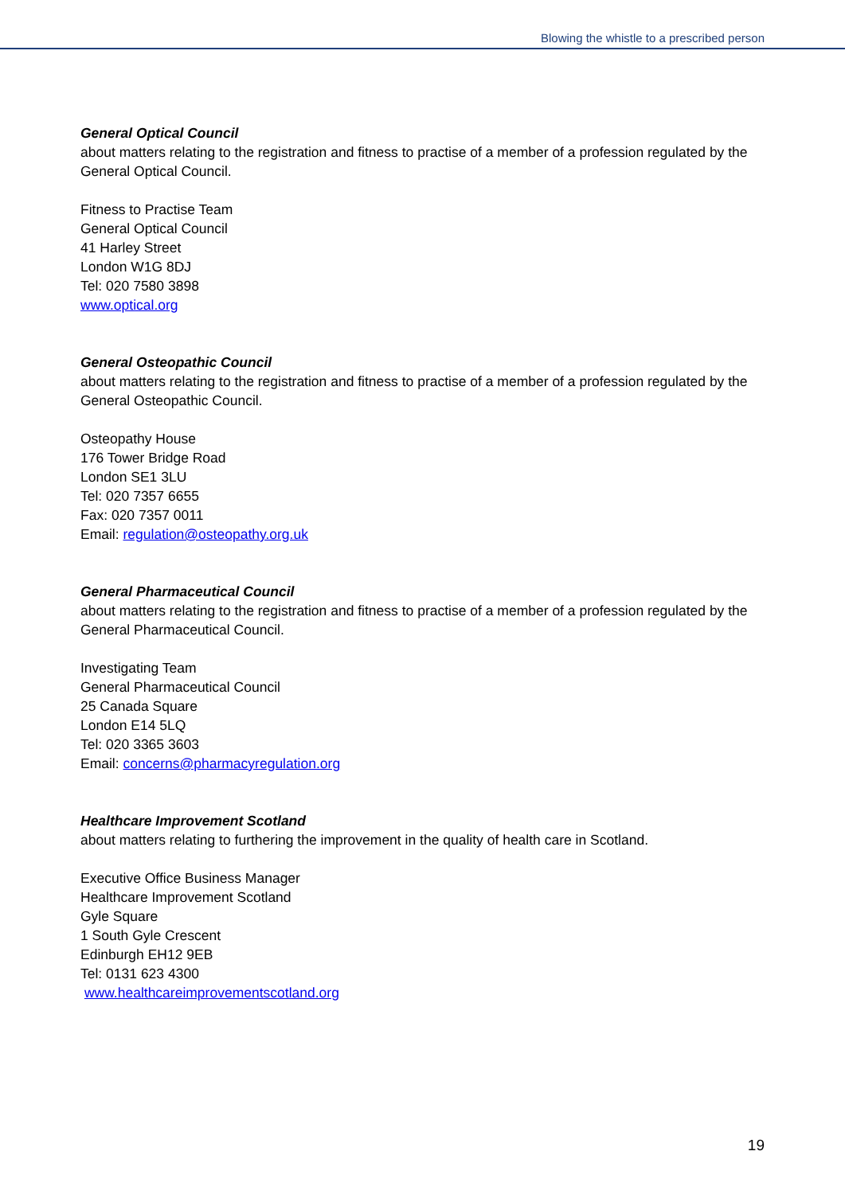Blowing the whistle to a prescribed person
General Optical Council
about matters relating to the registration and fitness to practise of a member of a profession regulated by the General Optical Council.
Fitness to Practise Team
General Optical Council
41 Harley Street
London W1G 8DJ
Tel: 020 7580 3898
www.optical.org
General Osteopathic Council
about matters relating to the registration and fitness to practise of a member of a profession regulated by the General Osteopathic Council.
Osteopathy House
176 Tower Bridge Road
London SE1 3LU
Tel: 020 7357 6655
Fax: 020 7357 0011
Email: regulation@osteopathy.org.uk
General Pharmaceutical Council
about matters relating to the registration and fitness to practise of a member of a profession regulated by the General Pharmaceutical Council.
Investigating Team
General Pharmaceutical Council
25 Canada Square
London E14 5LQ
Tel: 020 3365 3603
Email: concerns@pharmacyregulation.org
Healthcare Improvement Scotland
about matters relating to furthering the improvement in the quality of health care in Scotland.
Executive Office Business Manager
Healthcare Improvement Scotland
Gyle Square
1 South Gyle Crescent
Edinburgh EH12 9EB
Tel: 0131 623 4300
www.healthcareimprovementscotland.org
19